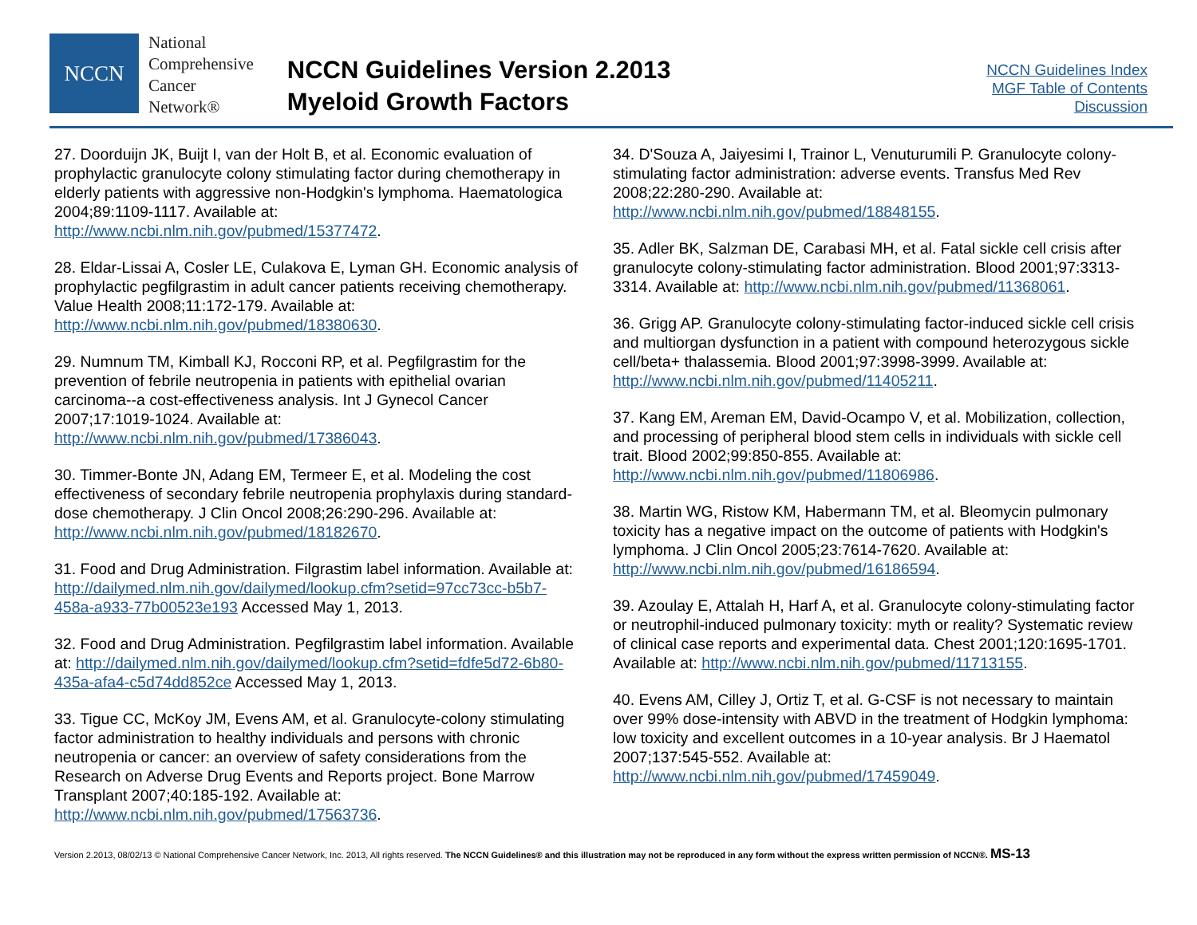NCCN
National
Comprehensive
Cancer
Network®
NCCN Guidelines Version 2.2013
Myeloid Growth Factors
NCCN Guidelines Index
MGF Table of Contents
Discussion
27. Doorduijn JK, Buijt I, van der Holt B, et al. Economic evaluation of prophylactic granulocyte colony stimulating factor during chemotherapy in elderly patients with aggressive non-Hodgkin's lymphoma. Haematologica 2004;89:1109-1117. Available at: http://www.ncbi.nlm.nih.gov/pubmed/15377472.
28. Eldar-Lissai A, Cosler LE, Culakova E, Lyman GH. Economic analysis of prophylactic pegfilgrastim in adult cancer patients receiving chemotherapy. Value Health 2008;11:172-179. Available at: http://www.ncbi.nlm.nih.gov/pubmed/18380630.
29. Numnum TM, Kimball KJ, Rocconi RP, et al. Pegfilgrastim for the prevention of febrile neutropenia in patients with epithelial ovarian carcinoma--a cost-effectiveness analysis. Int J Gynecol Cancer 2007;17:1019-1024. Available at: http://www.ncbi.nlm.nih.gov/pubmed/17386043.
30. Timmer-Bonte JN, Adang EM, Termeer E, et al. Modeling the cost effectiveness of secondary febrile neutropenia prophylaxis during standard-dose chemotherapy. J Clin Oncol 2008;26:290-296. Available at: http://www.ncbi.nlm.nih.gov/pubmed/18182670.
31. Food and Drug Administration. Filgrastim label information. Available at: http://dailymed.nlm.nih.gov/dailymed/lookup.cfm?setid=97cc73cc-b5b7-458a-a933-77b00523e193 Accessed May 1, 2013.
32. Food and Drug Administration. Pegfilgrastim label information. Available at: http://dailymed.nlm.nih.gov/dailymed/lookup.cfm?setid=fdfe5d72-6b80-435a-afa4-c5d74dd852ce Accessed May 1, 2013.
33. Tigue CC, McKoy JM, Evens AM, et al. Granulocyte-colony stimulating factor administration to healthy individuals and persons with chronic neutropenia or cancer: an overview of safety considerations from the Research on Adverse Drug Events and Reports project. Bone Marrow Transplant 2007;40:185-192. Available at: http://www.ncbi.nlm.nih.gov/pubmed/17563736.
34. D'Souza A, Jaiyesimi I, Trainor L, Venuturumili P. Granulocyte colony-stimulating factor administration: adverse events. Transfus Med Rev 2008;22:280-290. Available at: http://www.ncbi.nlm.nih.gov/pubmed/18848155.
35. Adler BK, Salzman DE, Carabasi MH, et al. Fatal sickle cell crisis after granulocyte colony-stimulating factor administration. Blood 2001;97:3313-3314. Available at: http://www.ncbi.nlm.nih.gov/pubmed/11368061.
36. Grigg AP. Granulocyte colony-stimulating factor-induced sickle cell crisis and multiorgan dysfunction in a patient with compound heterozygous sickle cell/beta+ thalassemia. Blood 2001;97:3998-3999. Available at: http://www.ncbi.nlm.nih.gov/pubmed/11405211.
37. Kang EM, Areman EM, David-Ocampo V, et al. Mobilization, collection, and processing of peripheral blood stem cells in individuals with sickle cell trait. Blood 2002;99:850-855. Available at: http://www.ncbi.nlm.nih.gov/pubmed/11806986.
38. Martin WG, Ristow KM, Habermann TM, et al. Bleomycin pulmonary toxicity has a negative impact on the outcome of patients with Hodgkin's lymphoma. J Clin Oncol 2005;23:7614-7620. Available at: http://www.ncbi.nlm.nih.gov/pubmed/16186594.
39. Azoulay E, Attalah H, Harf A, et al. Granulocyte colony-stimulating factor or neutrophil-induced pulmonary toxicity: myth or reality? Systematic review of clinical case reports and experimental data. Chest 2001;120:1695-1701. Available at: http://www.ncbi.nlm.nih.gov/pubmed/11713155.
40. Evens AM, Cilley J, Ortiz T, et al. G-CSF is not necessary to maintain over 99% dose-intensity with ABVD in the treatment of Hodgkin lymphoma: low toxicity and excellent outcomes in a 10-year analysis. Br J Haematol 2007;137:545-552. Available at: http://www.ncbi.nlm.nih.gov/pubmed/17459049.
Version 2.2013, 08/02/13 © National Comprehensive Cancer Network, Inc. 2013, All rights reserved. The NCCN Guidelines® and this illustration may not be reproduced in any form without the express written permission of NCCN®. MS-13